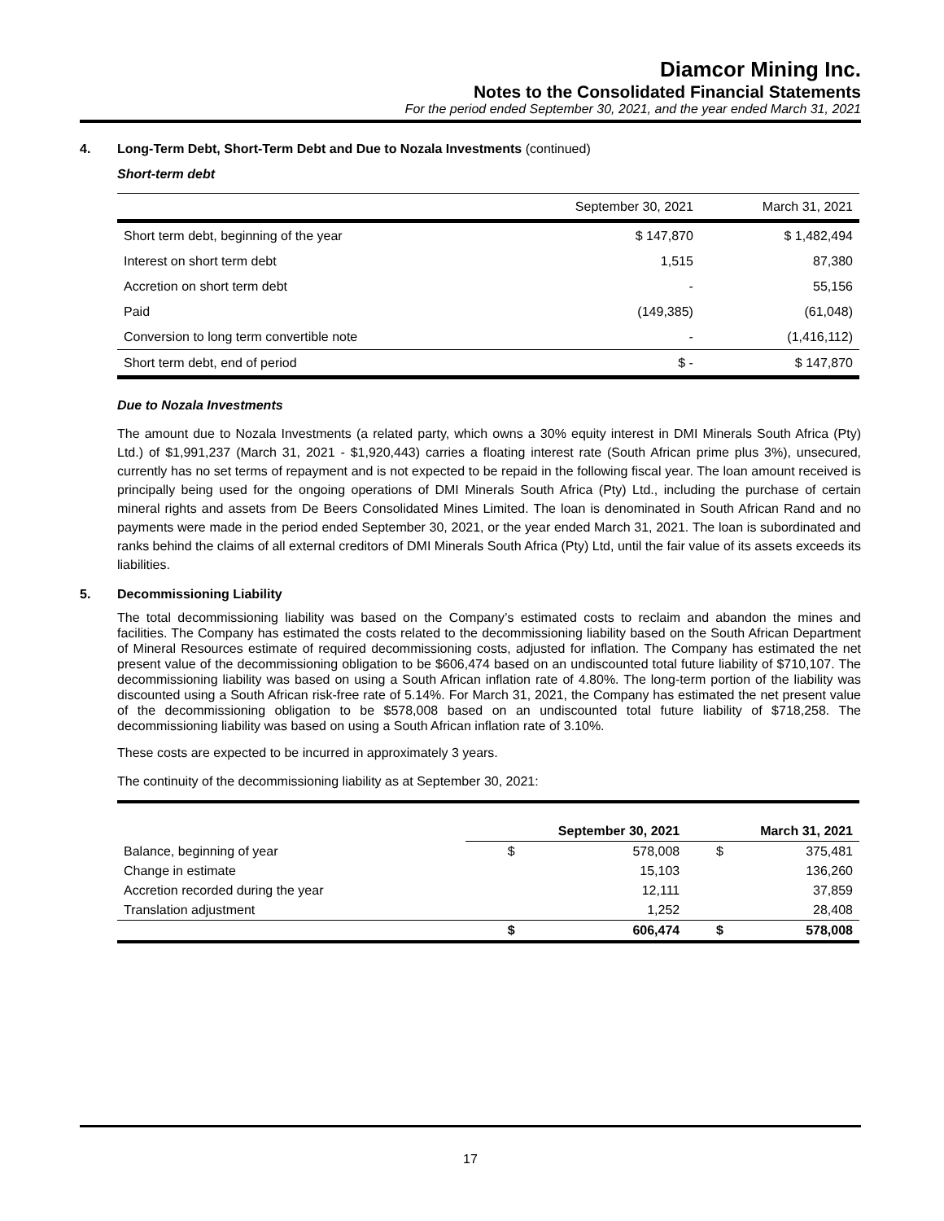Diamcor Mining Inc.
Notes to the Consolidated Financial Statements
For the period ended September 30, 2021, and the year ended March 31, 2021
4. Long-Term Debt, Short-Term Debt and Due to Nozala Investments (continued)
Short-term debt
| | September 30, 2021 | March 31, 2021 |
| Short term debt, beginning of the year | $ 147,870 | $ 1,482,494 |
| Interest on short term debt | 1,515 | 87,380 |
| Accretion on short term debt | - | 55,156 |
| Paid | (149,385) | (61,048) |
| Conversion to long term convertible note | - | (1,416,112) |
| Short term debt, end of period | $ - | $ 147,870 |
Due to Nozala Investments
The amount due to Nozala Investments (a related party, which owns a 30% equity interest in DMI Minerals South Africa (Pty) Ltd.) of $1,991,237 (March 31, 2021 - $1,920,443) carries a floating interest rate (South African prime plus 3%), unsecured, currently has no set terms of repayment and is not expected to be repaid in the following fiscal year. The loan amount received is principally being used for the ongoing operations of DMI Minerals South Africa (Pty) Ltd., including the purchase of certain mineral rights and assets from De Beers Consolidated Mines Limited. The loan is denominated in South African Rand and no payments were made in the period ended September 30, 2021, or the year ended March 31, 2021. The loan is subordinated and ranks behind the claims of all external creditors of DMI Minerals South Africa (Pty) Ltd, until the fair value of its assets exceeds its liabilities.
5. Decommissioning Liability
The total decommissioning liability was based on the Company’s estimated costs to reclaim and abandon the mines and facilities. The Company has estimated the costs related to the decommissioning liability based on the South African Department of Mineral Resources estimate of required decommissioning costs, adjusted for inflation. The Company has estimated the net present value of the decommissioning obligation to be $606,474 based on an undiscounted total future liability of $710,107. The decommissioning liability was based on using a South African inflation rate of 4.80%. The long-term portion of the liability was discounted using a South African risk-free rate of 5.14%. For March 31, 2021, the Company has estimated the net present value of the decommissioning obligation to be $578,008 based on an undiscounted total future liability of $718,258. The decommissioning liability was based on using a South African inflation rate of 3.10%.
These costs are expected to be incurred in approximately 3 years.
The continuity of the decommissioning liability as at September 30, 2021:
| | September 30, 2021 | | March 31, 2021 | |
| --- | --- | --- | --- | --- |
| Balance, beginning of year | $ | 578,008 | $ | 375,481 |
| Change in estimate | | 15,103 | | 136,260 |
| Accretion recorded during the year | | 12,111 | | 37,859 |
| Translation adjustment | | 1,252 | | 28,408 |
| | $ | 606,474 | $ | 578,008 |
17